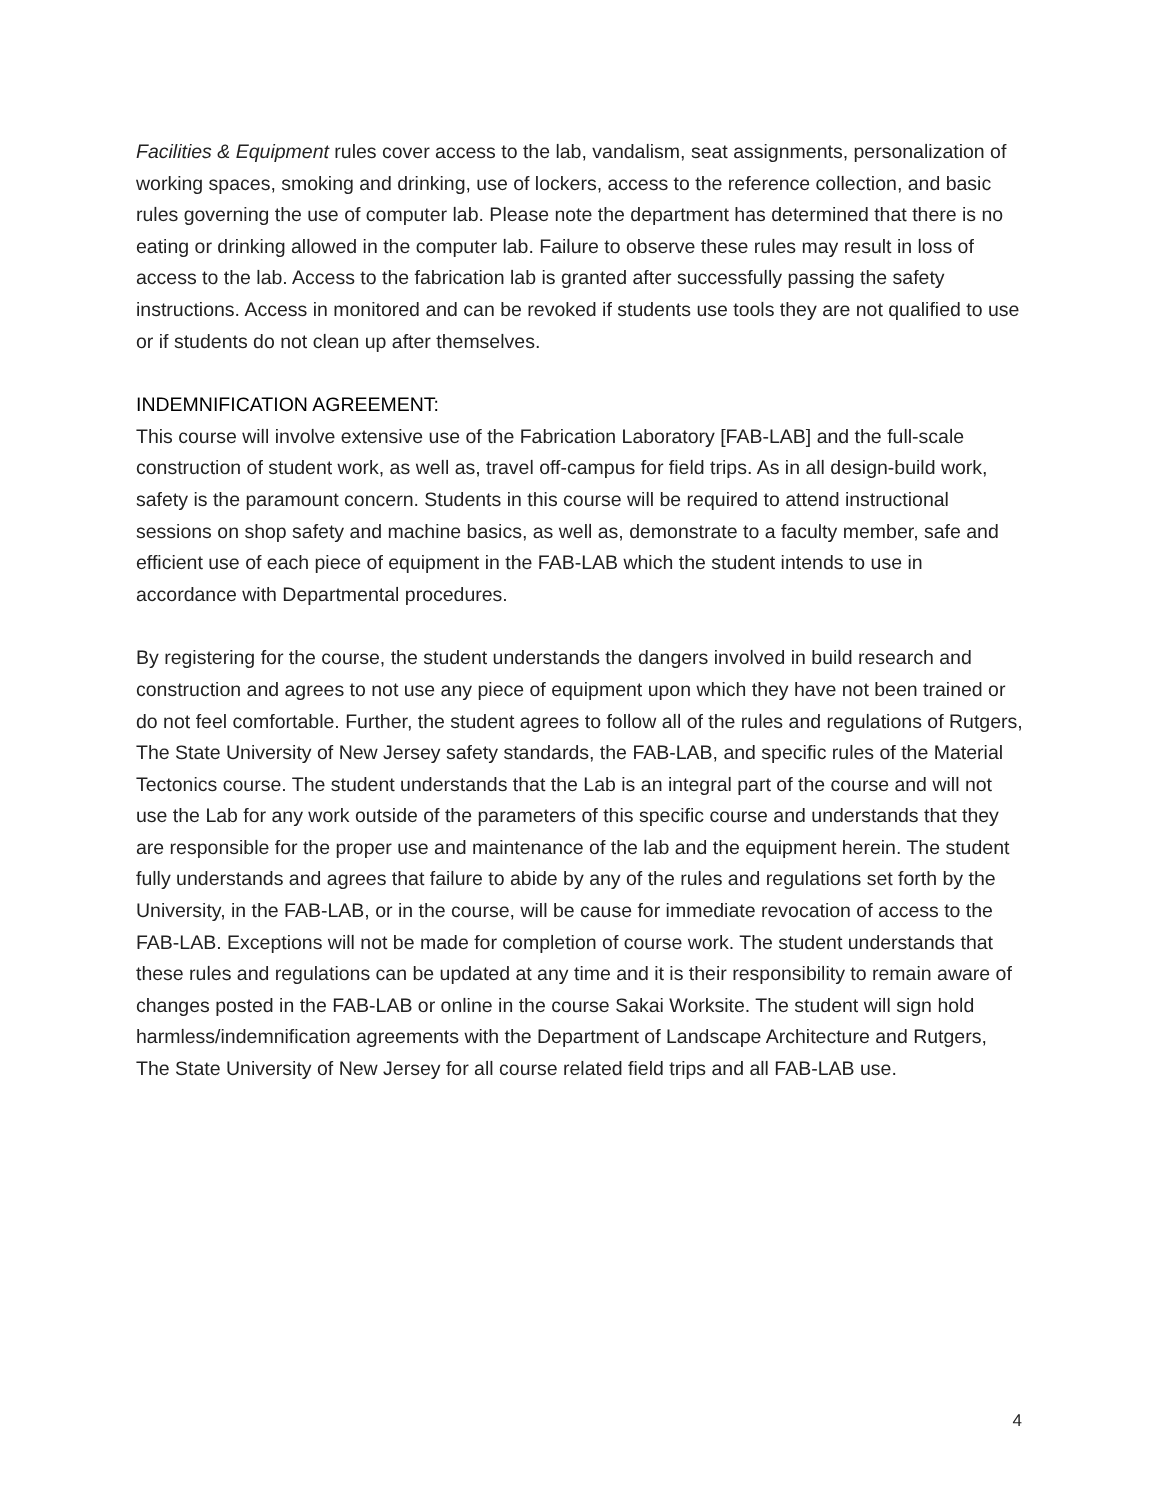Facilities & Equipment rules cover access to the lab, vandalism, seat assignments, personalization of working spaces, smoking and drinking, use of lockers, access to the reference collection, and basic rules governing the use of computer lab. Please note the department has determined that there is no eating or drinking allowed in the computer lab. Failure to observe these rules may result in loss of access to the lab. Access to the fabrication lab is granted after successfully passing the safety instructions. Access in monitored and can be revoked if students use tools they are not qualified to use or if students do not clean up after themselves.
INDEMNIFICATION AGREEMENT:
This course will involve extensive use of the Fabrication Laboratory [FAB-LAB] and the full-scale construction of student work, as well as, travel off-campus for field trips. As in all design-build work, safety is the paramount concern. Students in this course will be required to attend instructional sessions on shop safety and machine basics, as well as, demonstrate to a faculty member, safe and efficient use of each piece of equipment in the FAB-LAB which the student intends to use in accordance with Departmental procedures.
By registering for the course, the student understands the dangers involved in build research and construction and agrees to not use any piece of equipment upon which they have not been trained or do not feel comfortable. Further, the student agrees to follow all of the rules and regulations of Rutgers, The State University of New Jersey safety standards, the FAB-LAB, and specific rules of the Material Tectonics course. The student understands that the Lab is an integral part of the course and will not use the Lab for any work outside of the parameters of this specific course and understands that they are responsible for the proper use and maintenance of the lab and the equipment herein. The student fully understands and agrees that failure to abide by any of the rules and regulations set forth by the University, in the FAB-LAB, or in the course, will be cause for immediate revocation of access to the FAB-LAB. Exceptions will not be made for completion of course work. The student understands that these rules and regulations can be updated at any time and it is their responsibility to remain aware of changes posted in the FAB-LAB or online in the course Sakai Worksite. The student will sign hold harmless/indemnification agreements with the Department of Landscape Architecture and Rutgers, The State University of New Jersey for all course related field trips and all FAB-LAB use.
4